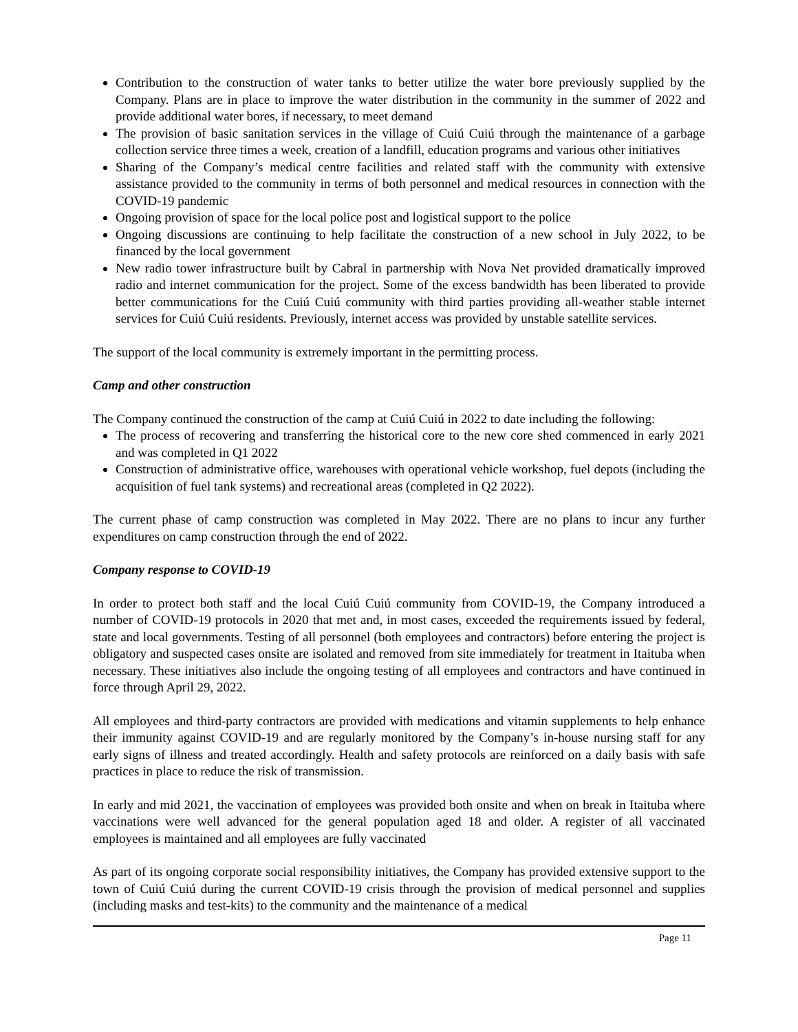Contribution to the construction of water tanks to better utilize the water bore previously supplied by the Company. Plans are in place to improve the water distribution in the community in the summer of 2022 and provide additional water bores, if necessary, to meet demand
The provision of basic sanitation services in the village of Cuiú Cuiú through the maintenance of a garbage collection service three times a week, creation of a landfill, education programs and various other initiatives
Sharing of the Company’s medical centre facilities and related staff with the community with extensive assistance provided to the community in terms of both personnel and medical resources in connection with the COVID-19 pandemic
Ongoing provision of space for the local police post and logistical support to the police
Ongoing discussions are continuing to help facilitate the construction of a new school in July 2022, to be financed by the local government
New radio tower infrastructure built by Cabral in partnership with Nova Net provided dramatically improved radio and internet communication for the project. Some of the excess bandwidth has been liberated to provide better communications for the Cuiú Cuiú community with third parties providing all-weather stable internet services for Cuiú Cuiú residents. Previously, internet access was provided by unstable satellite services.
The support of the local community is extremely important in the permitting process.
Camp and other construction
The Company continued the construction of the camp at Cuiú Cuiú in 2022 to date including the following:
The process of recovering and transferring the historical core to the new core shed commenced in early 2021 and was completed in Q1 2022
Construction of administrative office, warehouses with operational vehicle workshop, fuel depots (including the acquisition of fuel tank systems) and recreational areas (completed in Q2 2022).
The current phase of camp construction was completed in May 2022. There are no plans to incur any further expenditures on camp construction through the end of 2022.
Company response to COVID-19
In order to protect both staff and the local Cuiú Cuiú community from COVID-19, the Company introduced a number of COVID-19 protocols in 2020 that met and, in most cases, exceeded the requirements issued by federal, state and local governments. Testing of all personnel (both employees and contractors) before entering the project is obligatory and suspected cases onsite are isolated and removed from site immediately for treatment in Itaituba when necessary. These initiatives also include the ongoing testing of all employees and contractors and have continued in force through April 29, 2022.
All employees and third-party contractors are provided with medications and vitamin supplements to help enhance their immunity against COVID-19 and are regularly monitored by the Company’s in-house nursing staff for any early signs of illness and treated accordingly. Health and safety protocols are reinforced on a daily basis with safe practices in place to reduce the risk of transmission.
In early and mid 2021, the vaccination of employees was provided both onsite and when on break in Itaituba where vaccinations were well advanced for the general population aged 18 and older. A register of all vaccinated employees is maintained and all employees are fully vaccinated
As part of its ongoing corporate social responsibility initiatives, the Company has provided extensive support to the town of Cuiú Cuiú during the current COVID-19 crisis through the provision of medical personnel and supplies (including masks and test-kits) to the community and the maintenance of a medical
Page 11